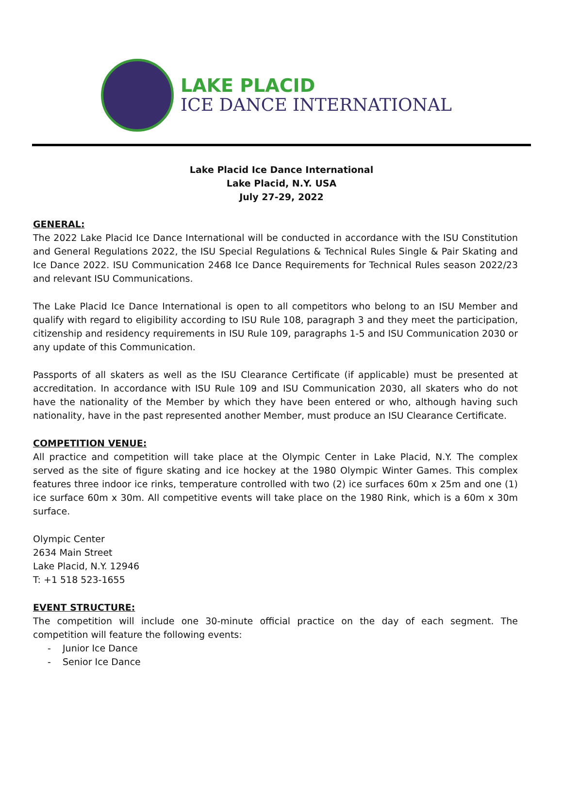LAKE PLACID
ICE DANCE INTERNATIONAL
Lake Placid Ice Dance International
Lake Placid, N.Y. USA
July 27-29, 2022
GENERAL:
The 2022 Lake Placid Ice Dance International will be conducted in accordance with the ISU Constitution and General Regulations 2022, the ISU Special Regulations & Technical Rules Single & Pair Skating and Ice Dance 2022. ISU Communication 2468 Ice Dance Requirements for Technical Rules season 2022/23 and relevant ISU Communications.
The Lake Placid Ice Dance International is open to all competitors who belong to an ISU Member and qualify with regard to eligibility according to ISU Rule 108, paragraph 3 and they meet the participation, citizenship and residency requirements in ISU Rule 109, paragraphs 1-5 and ISU Communication 2030 or any update of this Communication.
Passports of all skaters as well as the ISU Clearance Certificate (if applicable) must be presented at accreditation. In accordance with ISU Rule 109 and ISU Communication 2030, all skaters who do not have the nationality of the Member by which they have been entered or who, although having such nationality, have in the past represented another Member, must produce an ISU Clearance Certificate.
COMPETITION VENUE:
All practice and competition will take place at the Olympic Center in Lake Placid, N.Y. The complex served as the site of figure skating and ice hockey at the 1980 Olympic Winter Games. This complex features three indoor ice rinks, temperature controlled with two (2) ice surfaces 60m x 25m and one (1) ice surface 60m x 30m. All competitive events will take place on the 1980 Rink, which is a 60m x 30m surface.
Olympic Center
2634 Main Street
Lake Placid, N.Y. 12946
T: +1 518 523-1655
EVENT STRUCTURE:
The competition will include one 30-minute official practice on the day of each segment. The competition will feature the following events:
- Junior Ice Dance
- Senior Ice Dance